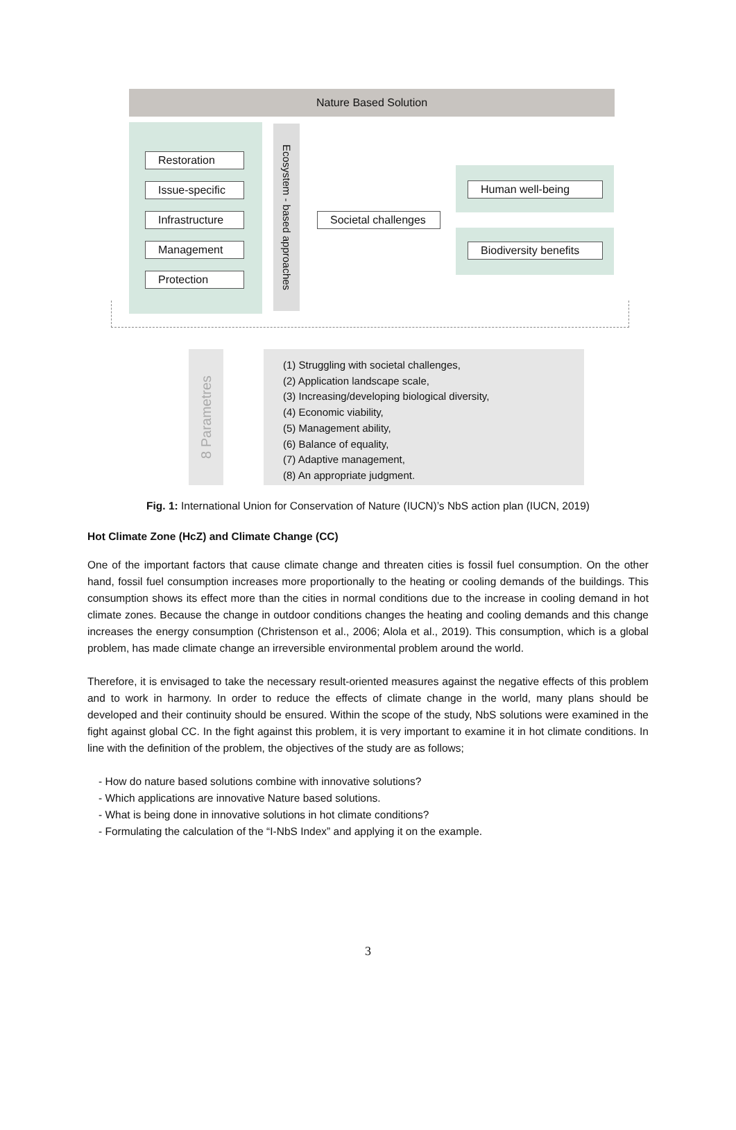Nature Based Solution
Restoration
Issue-specific
Infrastructure
Management
Protection
Ecosystem - based approaches
Societal challenges
Human well-being
Biodiversity benefits
8 Parametres
(1) Struggling with societal challenges,
(2) Application landscape scale,
(3) Increasing/developing biological diversity,
(4) Economic viability,
(5) Management ability,
(6) Balance of equality,
(7) Adaptive management,
(8) An appropriate judgment.
Fig. 1: International Union for Conservation of Nature (IUCN)’s NbS action plan (IUCN, 2019)
Hot Climate Zone (HcZ) and Climate Change (CC)
One of the important factors that cause climate change and threaten cities is fossil fuel consumption. On the other hand, fossil fuel consumption increases more proportionally to the heating or cooling demands of the buildings. This consumption shows its effect more than the cities in normal conditions due to the increase in cooling demand in hot climate zones. Because the change in outdoor conditions changes the heating and cooling demands and this change increases the energy consumption (Christenson et al., 2006; Alola et al., 2019). This consumption, which is a global problem, has made climate change an irreversible environmental problem around the world.
Therefore, it is envisaged to take the necessary result-oriented measures against the negative effects of this problem and to work in harmony. In order to reduce the effects of climate change in the world, many plans should be developed and their continuity should be ensured. Within the scope of the study, NbS solutions were examined in the fight against global CC. In the fight against this problem, it is very important to examine it in hot climate conditions. In line with the definition of the problem, the objectives of the study are as follows;
- How do nature based solutions combine with innovative solutions?
- Which applications are innovative Nature based solutions.
- What is being done in innovative solutions in hot climate conditions?
- Formulating the calculation of the “I-NbS Index” and applying it on the example.
3